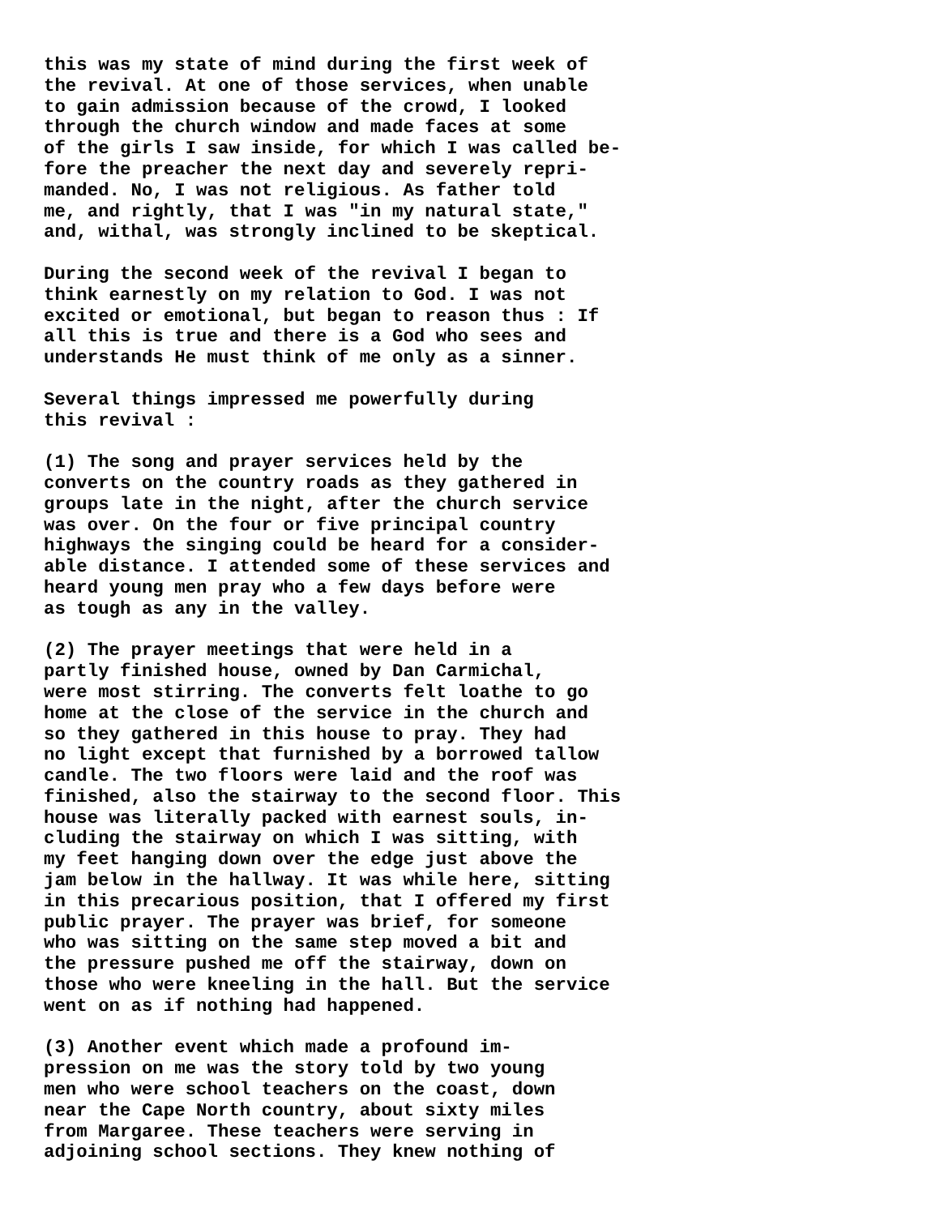this was my state of mind during the first week of the revival. At one of those services, when unable to gain admission because of the crowd, I looked through the church window and made faces at some of the girls I saw inside, for which I was called be- fore the preacher the next day and severely repri- manded. No, I was not religious. As father told me, and rightly, that I was "in my natural state," and, withal, was strongly inclined to be skeptical.
During the second week of the revival I began to think earnestly on my relation to God. I was not excited or emotional, but began to reason thus : If all this is true and there is a God who sees and understands He must think of me only as a sinner.
Several things impressed me powerfully during this revival :
(1) The song and prayer services held by the converts on the country roads as they gathered in groups late in the night, after the church service was over. On the four or five principal country highways the singing could be heard for a consider- able distance. I attended some of these services and heard young men pray who a few days before were as tough as any in the valley.
(2) The prayer meetings that were held in a partly finished house, owned by Dan Carmichal, were most stirring. The converts felt loathe to go home at the close of the service in the church and so they gathered in this house to pray. They had no light except that furnished by a borrowed tallow candle. The two floors were laid and the roof was finished, also the stairway to the second floor. This house was literally packed with earnest souls, in- cluding the stairway on which I was sitting, with my feet hanging down over the edge just above the jam below in the hallway. It was while here, sitting in this precarious position, that I offered my first public prayer. The prayer was brief, for someone who was sitting on the same step moved a bit and the pressure pushed me off the stairway, down on those who were kneeling in the hall. But the service went on as if nothing had happened.
(3) Another event which made a profound im- pression on me was the story told by two young men who were school teachers on the coast, down near the Cape North country, about sixty miles from Margaree. These teachers were serving in adjoining school sections. They knew nothing of